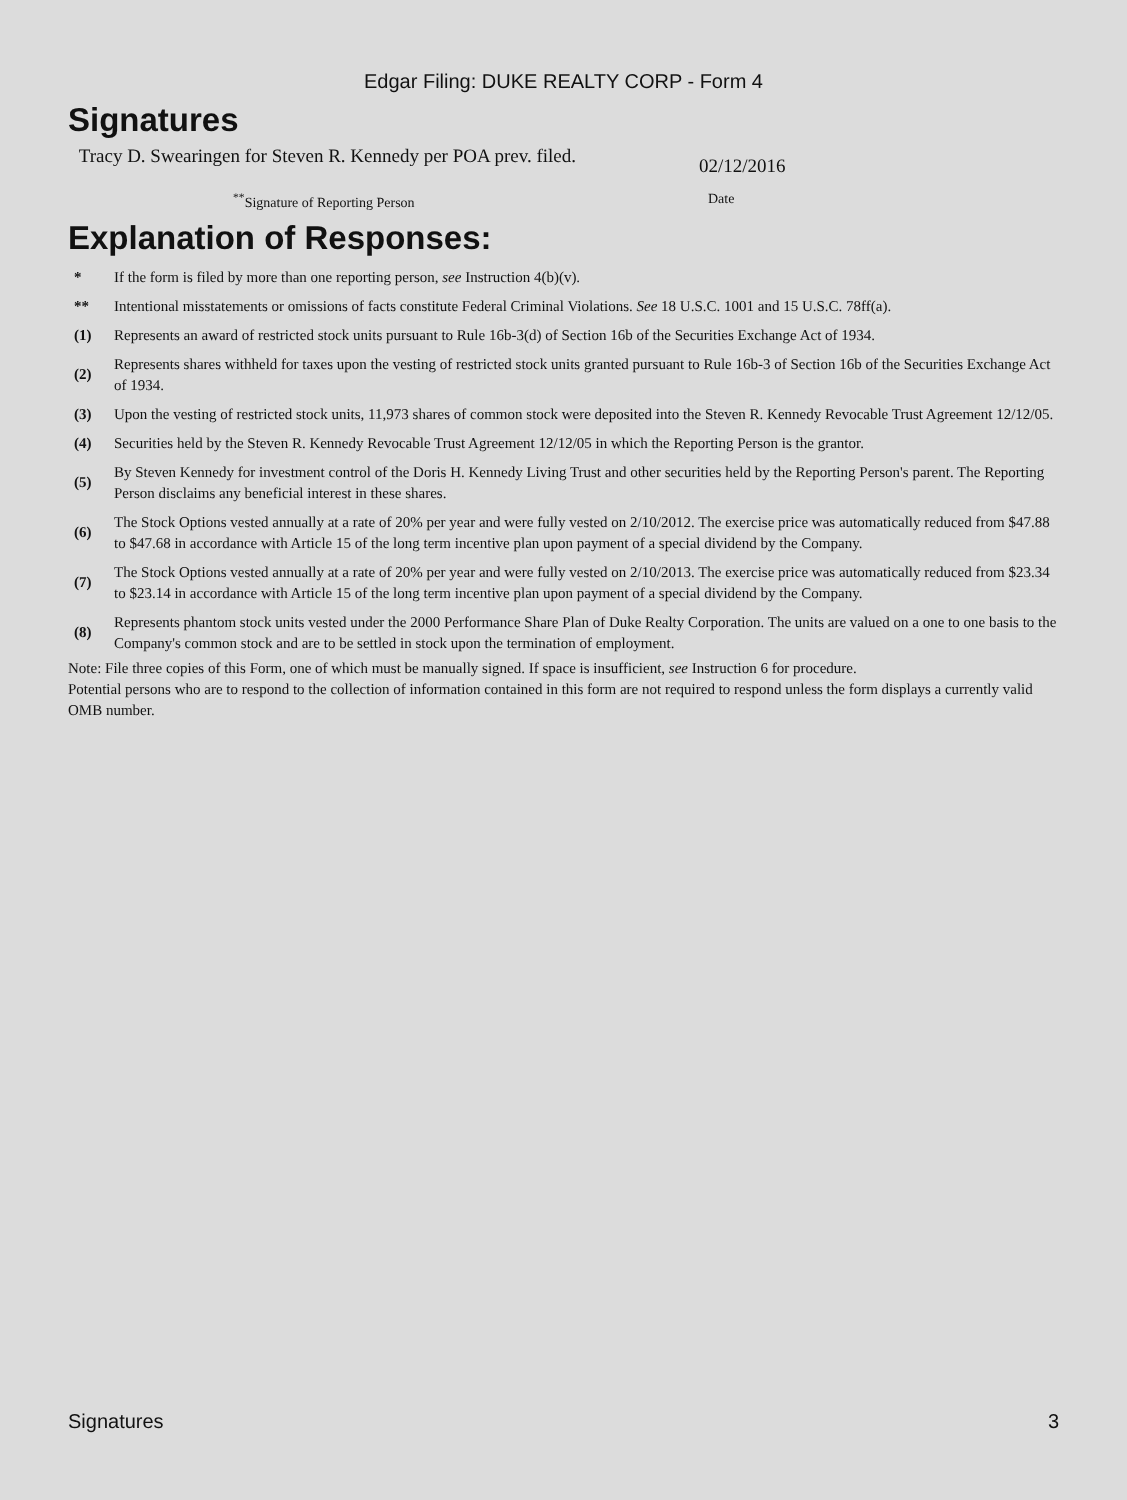Edgar Filing: DUKE REALTY CORP - Form 4
Signatures
Tracy D. Swearingen for Steven R. Kennedy per POA prev. filed.
02/12/2016
<sup>**</sup> Signature of Reporting Person Date
Explanation of Responses:
| * | If the form is filed by more than one reporting person, see Instruction 4(b)(v). |
| ** | Intentional misstatements or omissions of facts constitute Federal Criminal Violations. See 18 U.S.C. 1001 and 15 U.S.C. 78ff(a). |
| (1) | Represents an award of restricted stock units pursuant to Rule 16b-3(d) of Section 16b of the Securities Exchange Act of 1934. |
| (2) | Represents shares withheld for taxes upon the vesting of restricted stock units granted pursuant to Rule 16b-3 of Section 16b of the Securities Exchange Act of 1934. |
| (3) | Upon the vesting of restricted stock units, 11,973 shares of common stock were deposited into the Steven R. Kennedy Revocable Trust Agreement 12/12/05. |
| (4) | Securities held by the Steven R. Kennedy Revocable Trust Agreement 12/12/05 in which the Reporting Person is the grantor. |
| (5) | By Steven Kennedy for investment control of the Doris H. Kennedy Living Trust and other securities held by the Reporting Person's parent. The Reporting Person disclaims any beneficial interest in these shares. |
| (6) | The Stock Options vested annually at a rate of 20% per year and were fully vested on 2/10/2012. The exercise price was automatically reduced from $47.88 to $47.68 in accordance with Article 15 of the long term incentive plan upon payment of a special dividend by the Company. |
| (7) | The Stock Options vested annually at a rate of 20% per year and were fully vested on 2/10/2013. The exercise price was automatically reduced from $23.34 to $23.14 in accordance with Article 15 of the long term incentive plan upon payment of a special dividend by the Company. |
| (8) | Represents phantom stock units vested under the 2000 Performance Share Plan of Duke Realty Corporation. The units are valued on a one to one basis to the Company's common stock and are to be settled in stock upon the termination of employment. |
Note: File three copies of this Form, one of which must be manually signed. If space is insufficient, see Instruction 6 for procedure.
Potential persons who are to respond to the collection of information contained in this form are not required to respond unless the form displays a currently valid OMB number.
Signatures 3